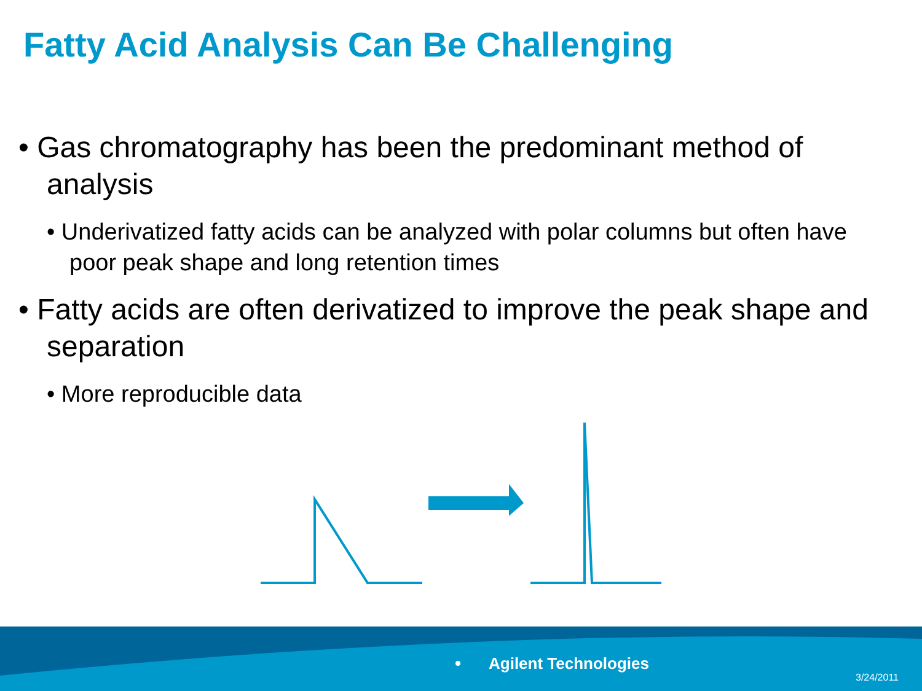Fatty Acid Analysis Can Be Challenging
• Gas chromatography has been the predominant method of analysis
• Underivatized fatty acids can be analyzed with polar columns but often have poor peak shape and long retention times
• Fatty acids are often derivatized to improve the peak shape and separation
• More reproducible data
Agilent Technologies
3/24/2011